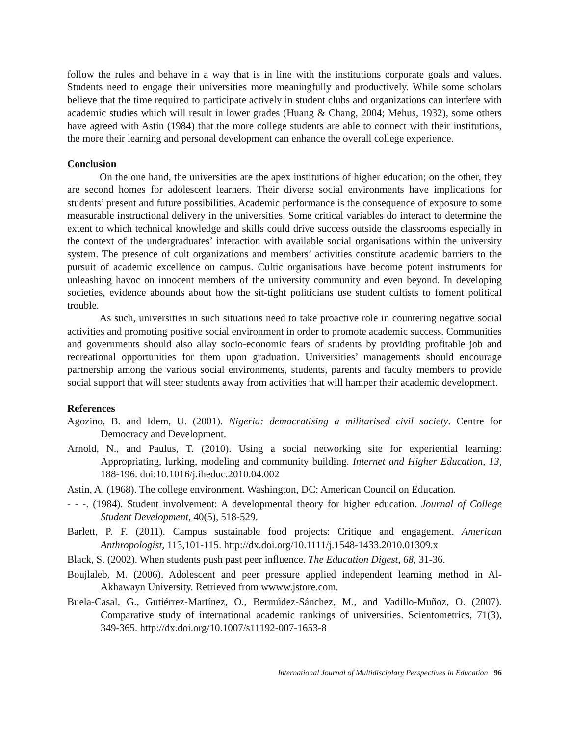follow the rules and behave in a way that is in line with the institutions corporate goals and values. Students need to engage their universities more meaningfully and productively. While some scholars believe that the time required to participate actively in student clubs and organizations can interfere with academic studies which will result in lower grades (Huang & Chang, 2004; Mehus, 1932), some others have agreed with Astin (1984) that the more college students are able to connect with their institutions, the more their learning and personal development can enhance the overall college experience.
Conclusion
On the one hand, the universities are the apex institutions of higher education; on the other, they are second homes for adolescent learners. Their diverse social environments have implications for students’ present and future possibilities. Academic performance is the consequence of exposure to some measurable instructional delivery in the universities. Some critical variables do interact to determine the extent to which technical knowledge and skills could drive success outside the classrooms especially in the context of the undergraduates’ interaction with available social organisations within the university system. The presence of cult organizations and members’ activities constitute academic barriers to the pursuit of academic excellence on campus. Cultic organisations have become potent instruments for unleashing havoc on innocent members of the university community and even beyond. In developing societies, evidence abounds about how the sit-tight politicians use student cultists to foment political trouble.
As such, universities in such situations need to take proactive role in countering negative social activities and promoting positive social environment in order to promote academic success. Communities and governments should also allay socio-economic fears of students by providing profitable job and recreational opportunities for them upon graduation. Universities’ managements should encourage partnership among the various social environments, students, parents and faculty members to provide social support that will steer students away from activities that will hamper their academic development.
References
Agozino, B. and Idem, U. (2001). Nigeria: democratising a militarised civil society. Centre for Democracy and Development.
Arnold, N., and Paulus, T. (2010). Using a social networking site for experiential learning: Appropriating, lurking, modeling and community building. Internet and Higher Education, 13, 188-196. doi:10.1016/j.iheduc.2010.04.002
Astin, A. (1968). The college environment. Washington, DC: American Council on Education.
- - -. (1984). Student involvement: A developmental theory for higher education. Journal of College Student Development, 40(5), 518-529.
Barlett, P. F. (2011). Campus sustainable food projects: Critique and engagement. American Anthropologist, 113,101-115. http://dx.doi.org/10.1111/j.1548-1433.2010.01309.x
Black, S. (2002). When students push past peer influence. The Education Digest, 68, 31-36.
Boujlaleb, M. (2006). Adolescent and peer pressure applied independent learning method in Al-Akhawayn University. Retrieved from wwww.jstore.com.
Buela-Casal, G., Gutiérrez-Martínez, O., Bermúdez-Sánchez, M., and Vadillo-Muñoz, O. (2007). Comparative study of international academic rankings of universities. Scientometrics, 71(3), 349-365. http://dx.doi.org/10.1007/s11192-007-1653-8
International Journal of Multidisciplary Perspectives in Education | 96